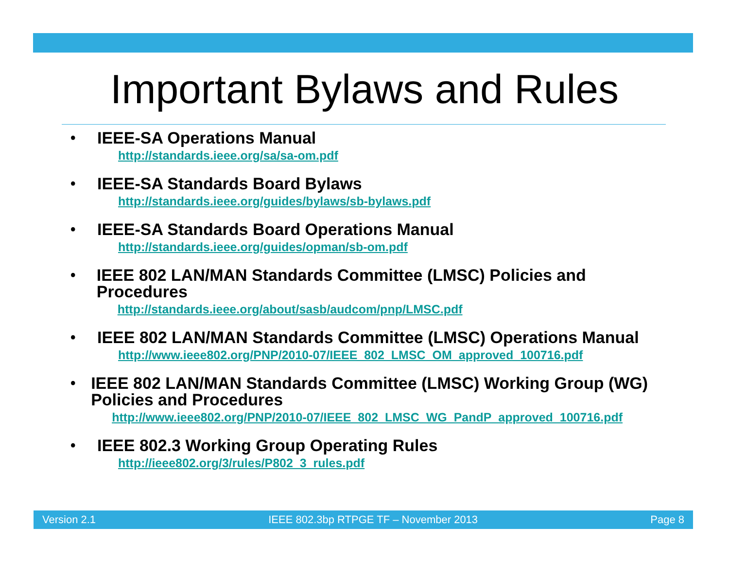Important Bylaws and Rules
•
IEEE-SA Operations Manual
http://standards.ieee.org/sa/sa-om.pdf
•
IEEE-SA Standards Board Bylaws
http://standards.ieee.org/guides/bylaws/sb-bylaws.pdf
•
IEEE-SA Standards Board Operations Manual
http://standards.ieee.org/guides/opman/sb-om.pdf
•
IEEE 802 LAN/MAN Standards Committee (LMSC) Policies and Procedures
http://standards.ieee.org/about/sasb/audcom/pnp/LMSC.pdf
•
IEEE 802 LAN/MAN Standards Committee (LMSC) Operations Manual
http://www.ieee802.org/PNP/2010-07/IEEE_802_LMSC_OM_approved_100716.pdf
•
IEEE 802 LAN/MAN Standards Committee (LMSC) Working Group (WG) Policies and Procedures
http://www.ieee802.org/PNP/2010-07/IEEE_802_LMSC_WG_PandP_approved_100716.pdf
•
IEEE 802.3 Working Group Operating Rules
http://ieee802.org/3/rules/P802_3_rules.pdf
Version 2.1 IEEE 802.3bp RTPGE TF – November 2013 Page 8